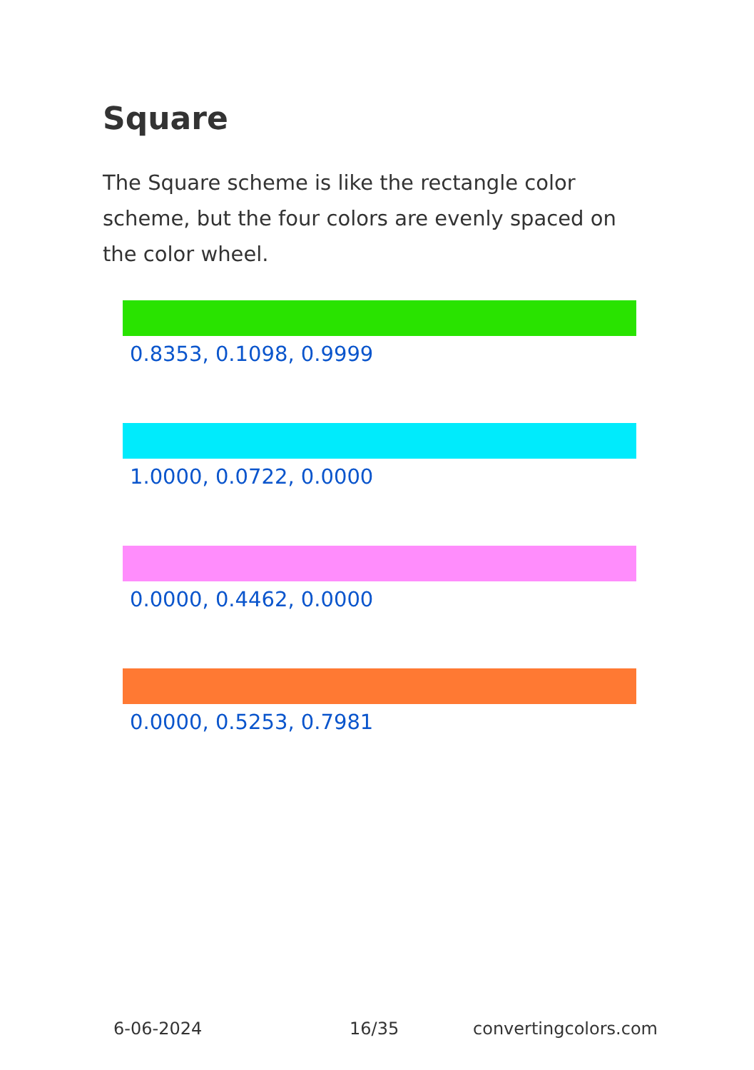Square
The Square scheme is like the rectangle color scheme, but the four colors are evenly spaced on the color wheel.
0.8353, 0.1098, 0.9999
1.0000, 0.0722, 0.0000
0.0000, 0.4462, 0.0000
0.0000, 0.5253, 0.7981
6-06-2024 16/35 convertingcolors.com